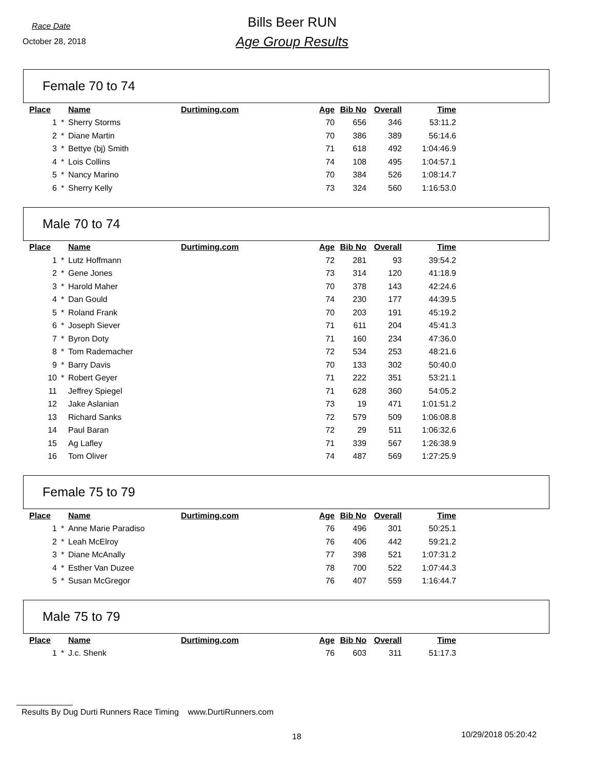Race Date
October 28, 2018
Bills Beer RUN
Age Group Results
Female 70 to 74
| Place | | Name | Durtiming.com | Age | Bib No | Overall | Time |
| --- | --- | --- | --- | --- | --- | --- | --- |
| 1 | * | Sherry Storms | | 70 | 656 | 346 | 53:11.2 |
| 2 | * | Diane Martin | | 70 | 386 | 389 | 56:14.6 |
| 3 | * | Bettye (bj) Smith | | 71 | 618 | 492 | 1:04:46.9 |
| 4 | * | Lois Collins | | 74 | 108 | 495 | 1:04:57.1 |
| 5 | * | Nancy Marino | | 70 | 384 | 526 | 1:08:14.7 |
| 6 | * | Sherry Kelly | | 73 | 324 | 560 | 1:16:53.0 |
Male 70 to 74
| Place | | Name | Durtiming.com | Age | Bib No | Overall | Time |
| --- | --- | --- | --- | --- | --- | --- | --- |
| 1 | * | Lutz Hoffmann | | 72 | 281 | 93 | 39:54.2 |
| 2 | * | Gene Jones | | 73 | 314 | 120 | 41:18.9 |
| 3 | * | Harold Maher | | 70 | 378 | 143 | 42:24.6 |
| 4 | * | Dan Gould | | 74 | 230 | 177 | 44:39.5 |
| 5 | * | Roland Frank | | 70 | 203 | 191 | 45:19.2 |
| 6 | * | Joseph Siever | | 71 | 611 | 204 | 45:41.3 |
| 7 | * | Byron Doty | | 71 | 160 | 234 | 47:36.0 |
| 8 | * | Tom Rademacher | | 72 | 534 | 253 | 48:21.6 |
| 9 | * | Barry Davis | | 70 | 133 | 302 | 50:40.0 |
| 10 | * | Robert Geyer | | 71 | 222 | 351 | 53:21.1 |
| 11 | | Jeffrey Spiegel | | 71 | 628 | 360 | 54:05.2 |
| 12 | | Jake Aslanian | | 73 | 19 | 471 | 1:01:51.2 |
| 13 | | Richard Sanks | | 72 | 579 | 509 | 1:06:08.8 |
| 14 | | Paul Baran | | 72 | 29 | 511 | 1:06:32.6 |
| 15 | | Ag Lafley | | 71 | 339 | 567 | 1:26:38.9 |
| 16 | | Tom Oliver | | 74 | 487 | 569 | 1:27:25.9 |
Female 75 to 79
| Place | | Name | Durtiming.com | Age | Bib No | Overall | Time |
| --- | --- | --- | --- | --- | --- | --- | --- |
| 1 | * | Anne Marie Paradiso | | 76 | 496 | 301 | 50:25.1 |
| 2 | * | Leah McElroy | | 76 | 406 | 442 | 59:21.2 |
| 3 | * | Diane McAnally | | 77 | 398 | 521 | 1:07:31.2 |
| 4 | * | Esther Van Duzee | | 78 | 700 | 522 | 1:07:44.3 |
| 5 | * | Susan McGregor | | 76 | 407 | 559 | 1:16:44.7 |
Male 75 to 79
| Place | | Name | Durtiming.com | Age | Bib No | Overall | Time |
| --- | --- | --- | --- | --- | --- | --- | --- |
| 1 | * | J.c. Shenk | | 76 | 603 | 311 | 51:17.3 |
Results By Dug Durti Runners Race Timing www.DurtiRunners.com
18 10/29/2018 05:20:42